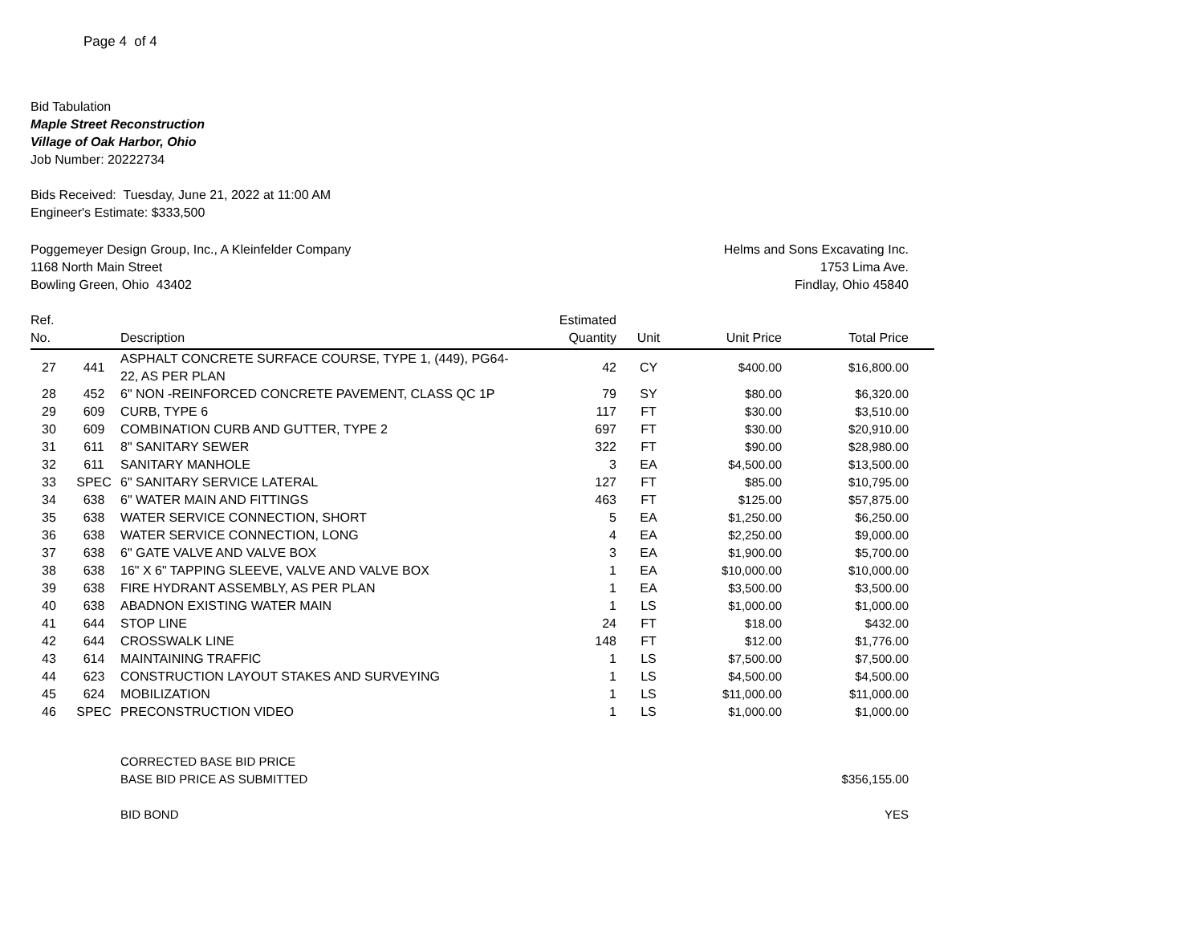Page 4 of 4
Bid Tabulation
Maple Street Reconstruction
Village of Oak Harbor, Ohio
Job Number: 20222734
Bids Received: Tuesday, June 21, 2022 at 11:00 AM
Engineer's Estimate: $333,500
Poggemeyer Design Group, Inc., A Kleinfelder Company
1168 North Main Street
Bowling Green, Ohio 43402
Helms and Sons Excavating Inc.
1753 Lima Ave.
Findlay, Ohio 45840
| Ref. No. | | Description | Estimated Quantity | Unit | Unit Price | Total Price |
| --- | --- | --- | --- | --- | --- | --- |
| 27 | 441 | ASPHALT CONCRETE SURFACE COURSE, TYPE 1, (449), PG64- 22, AS PER PLAN | 42 | CY | $400.00 | $16,800.00 |
| 28 | 452 | 6" NON -REINFORCED CONCRETE PAVEMENT, CLASS QC 1P | 79 | SY | $80.00 | $6,320.00 |
| 29 | 609 | CURB, TYPE 6 | 117 | FT | $30.00 | $3,510.00 |
| 30 | 609 | COMBINATION CURB AND GUTTER, TYPE 2 | 697 | FT | $30.00 | $20,910.00 |
| 31 | 611 | 8" SANITARY SEWER | 322 | FT | $90.00 | $28,980.00 |
| 32 | 611 | SANITARY MANHOLE | 3 | EA | $4,500.00 | $13,500.00 |
| 33 | SPEC | 6" SANITARY SERVICE LATERAL | 127 | FT | $85.00 | $10,795.00 |
| 34 | 638 | 6" WATER MAIN AND FITTINGS | 463 | FT | $125.00 | $57,875.00 |
| 35 | 638 | WATER SERVICE CONNECTION, SHORT | 5 | EA | $1,250.00 | $6,250.00 |
| 36 | 638 | WATER SERVICE CONNECTION, LONG | 4 | EA | $2,250.00 | $9,000.00 |
| 37 | 638 | 6" GATE VALVE AND VALVE BOX | 3 | EA | $1,900.00 | $5,700.00 |
| 38 | 638 | 16" X 6" TAPPING SLEEVE, VALVE AND VALVE BOX | 1 | EA | $10,000.00 | $10,000.00 |
| 39 | 638 | FIRE HYDRANT ASSEMBLY, AS PER PLAN | 1 | EA | $3,500.00 | $3,500.00 |
| 40 | 638 | ABADNON EXISTING WATER MAIN | 1 | LS | $1,000.00 | $1,000.00 |
| 41 | 644 | STOP LINE | 24 | FT | $18.00 | $432.00 |
| 42 | 644 | CROSSWALK LINE | 148 | FT | $12.00 | $1,776.00 |
| 43 | 614 | MAINTAINING TRAFFIC | 1 | LS | $7,500.00 | $7,500.00 |
| 44 | 623 | CONSTRUCTION LAYOUT STAKES AND SURVEYING | 1 | LS | $4,500.00 | $4,500.00 |
| 45 | 624 | MOBILIZATION | 1 | LS | $11,000.00 | $11,000.00 |
| 46 | SPEC | PRECONSTRUCTION VIDEO | 1 | LS | $1,000.00 | $1,000.00 |
CORRECTED BASE BID PRICE
BASE BID PRICE AS SUBMITTED $356,155.00
BID BOND YES